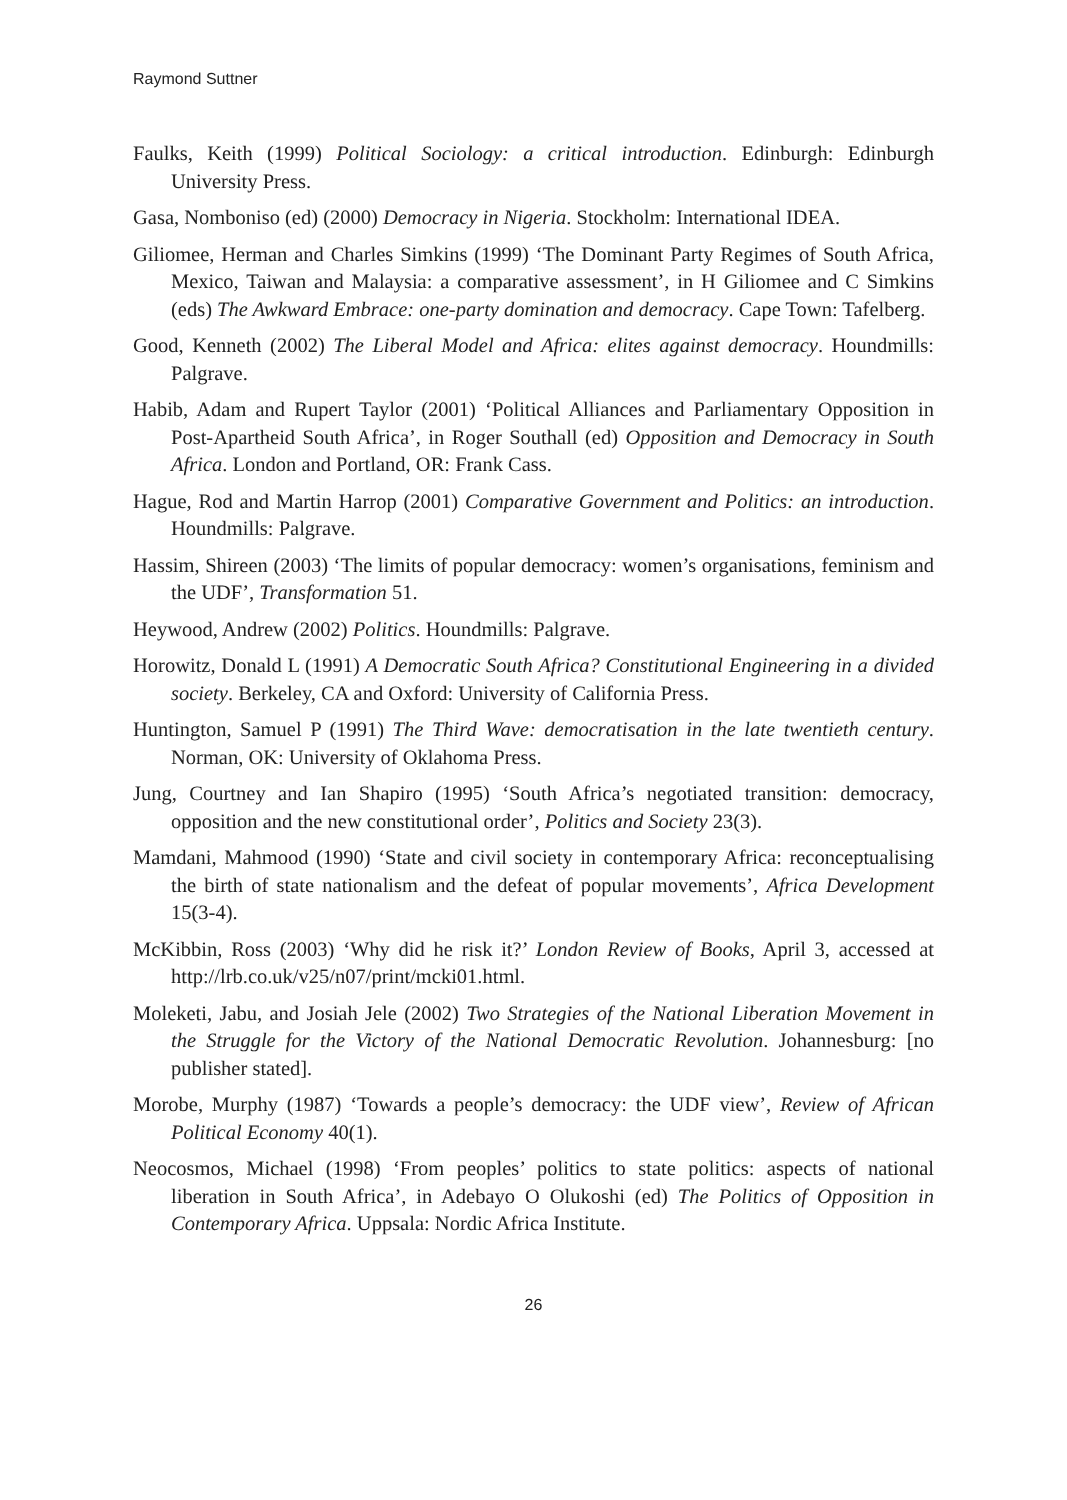Raymond Suttner
Faulks, Keith (1999) Political Sociology: a critical introduction. Edinburgh: Edinburgh University Press.
Gasa, Nomboniso (ed) (2000) Democracy in Nigeria. Stockholm: International IDEA.
Giliomee, Herman and Charles Simkins (1999) ‘The Dominant Party Regimes of South Africa, Mexico, Taiwan and Malaysia: a comparative assessment’, in H Giliomee and C Simkins (eds) The Awkward Embrace: one-party domination and democracy. Cape Town: Tafelberg.
Good, Kenneth (2002) The Liberal Model and Africa: elites against democracy. Houndmills: Palgrave.
Habib, Adam and Rupert Taylor (2001) ‘Political Alliances and Parliamentary Opposition in Post-Apartheid South Africa’, in Roger Southall (ed) Opposition and Democracy in South Africa. London and Portland, OR: Frank Cass.
Hague, Rod and Martin Harrop (2001) Comparative Government and Politics: an introduction. Houndmills: Palgrave.
Hassim, Shireen (2003) ‘The limits of popular democracy: women’s organisations, feminism and the UDF’, Transformation 51.
Heywood, Andrew (2002) Politics. Houndmills: Palgrave.
Horowitz, Donald L (1991) A Democratic South Africa? Constitutional Engineering in a divided society. Berkeley, CA and Oxford: University of California Press.
Huntington, Samuel P (1991) The Third Wave: democratisation in the late twentieth century. Norman, OK: University of Oklahoma Press.
Jung, Courtney and Ian Shapiro (1995) ‘South Africa’s negotiated transition: democracy, opposition and the new constitutional order’, Politics and Society 23(3).
Mamdani, Mahmood (1990) ‘State and civil society in contemporary Africa: reconceptualising the birth of state nationalism and the defeat of popular movements’, Africa Development 15(3-4).
McKibbin, Ross (2003) ‘Why did he risk it?’ London Review of Books, April 3, accessed at http://lrb.co.uk/v25/n07/print/mcki01.html.
Moleketi, Jabu, and Josiah Jele (2002) Two Strategies of the National Liberation Movement in the Struggle for the Victory of the National Democratic Revolution. Johannesburg: [no publisher stated].
Morobe, Murphy (1987) ‘Towards a people’s democracy: the UDF view’, Review of African Political Economy 40(1).
Neocosmos, Michael (1998) ‘From peoples’ politics to state politics: aspects of national liberation in South Africa’, in Adebayo O Olukoshi (ed) The Politics of Opposition in Contemporary Africa. Uppsala: Nordic Africa Institute.
26